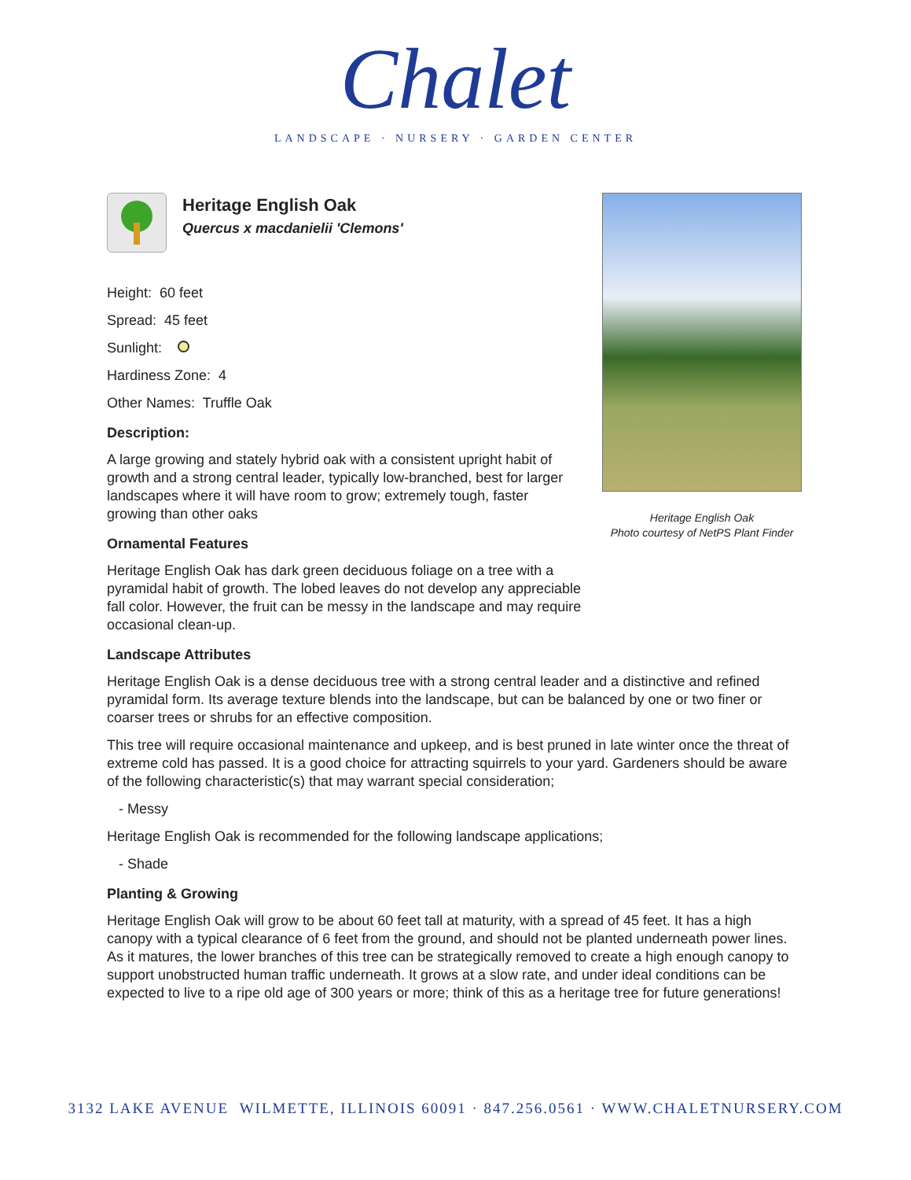Chalet
LANDSCAPE · NURSERY · GARDEN CENTER
Heritage English Oak
Quercus x macdanielii 'Clemons'
Height: 60 feet
Spread: 45 feet
Sunlight:
Hardiness Zone: 4
Other Names: Truffle Oak
Description:
A large growing and stately hybrid oak with a consistent upright habit of growth and a strong central leader, typically low-branched, best for larger landscapes where it will have room to grow; extremely tough, faster growing than other oaks
Ornamental Features
Heritage English Oak has dark green deciduous foliage on a tree with a pyramidal habit of growth. The lobed leaves do not develop any appreciable fall color. However, the fruit can be messy in the landscape and may require occasional clean-up.
Landscape Attributes
Heritage English Oak is a dense deciduous tree with a strong central leader and a distinctive and refined pyramidal form. Its average texture blends into the landscape, but can be balanced by one or two finer or coarser trees or shrubs for an effective composition.
This tree will require occasional maintenance and upkeep, and is best pruned in late winter once the threat of extreme cold has passed. It is a good choice for attracting squirrels to your yard. Gardeners should be aware of the following characteristic(s) that may warrant special consideration;
- Messy
Heritage English Oak is recommended for the following landscape applications;
- Shade
Planting & Growing
Heritage English Oak will grow to be about 60 feet tall at maturity, with a spread of 45 feet. It has a high canopy with a typical clearance of 6 feet from the ground, and should not be planted underneath power lines. As it matures, the lower branches of this tree can be strategically removed to create a high enough canopy to support unobstructed human traffic underneath. It grows at a slow rate, and under ideal conditions can be expected to live to a ripe old age of 300 years or more; think of this as a heritage tree for future generations!
Heritage English Oak
Photo courtesy of NetPS Plant Finder
3132 LAKE AVENUE WILMETTE, ILLINOIS 60091 · 847.256.0561 · WWW.CHALETNURSERY.COM